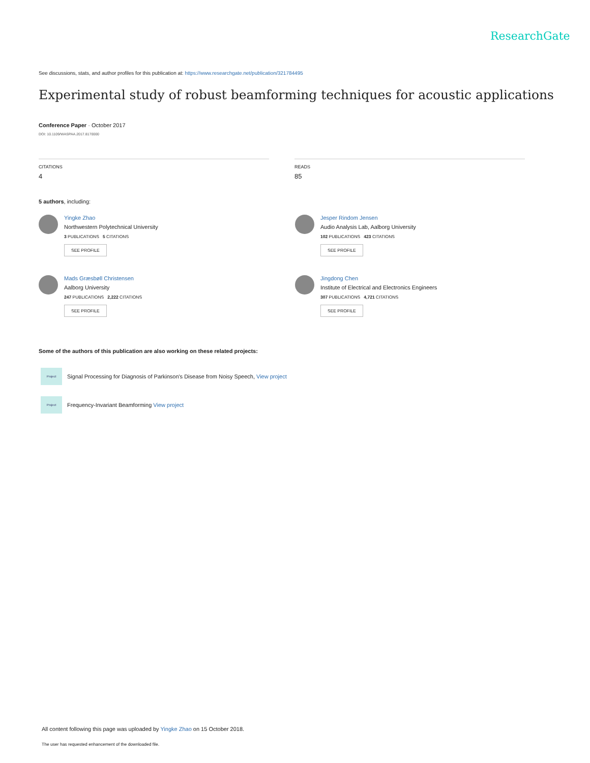ResearchGate
See discussions, stats, and author profiles for this publication at: https://www.researchgate.net/publication/321784495
Experimental study of robust beamforming techniques for acoustic applications
Conference Paper · October 2017
DOI: 10.1109/WASPAA.2017.8170000
CITATIONS
4
READS
85
5 authors, including:
Yingke Zhao
Northwestern Polytechnical University
3 PUBLICATIONS 5 CITATIONS
SEE PROFILE
Jesper Rindom Jensen
Audio Analysis Lab, Aalborg University
102 PUBLICATIONS 423 CITATIONS
SEE PROFILE
Mads Græsbøll Christensen
Aalborg University
247 PUBLICATIONS 2,222 CITATIONS
SEE PROFILE
Jingdong Chen
Institute of Electrical and Electronics Engineers
307 PUBLICATIONS 4,721 CITATIONS
SEE PROFILE
Some of the authors of this publication are also working on these related projects:
Project
Signal Processing for Diagnosis of Parkinson's Disease from Noisy Speech, View project
Project
Frequency-Invariant Beamforming View project
All content following this page was uploaded by Yingke Zhao on 15 October 2018.
The user has requested enhancement of the downloaded file.